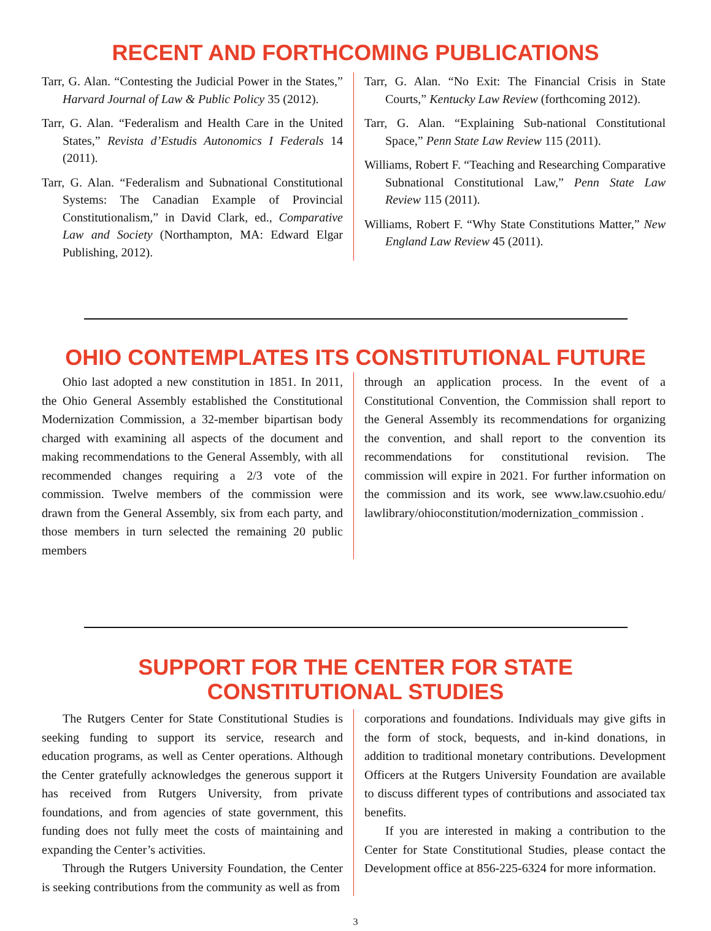RECENT AND FORTHCOMING PUBLICATIONS
Tarr, G. Alan. “Contesting the Judicial Power in the States,” Harvard Journal of Law & Public Policy 35 (2012).
Tarr, G. Alan. “Federalism and Health Care in the United States,” Revista d’Estudis Autonomics I Federals 14 (2011).
Tarr, G. Alan. “Federalism and Subnational Constitutional Systems: The Canadian Example of Provincial Constitutionalism,” in David Clark, ed., Comparative Law and Society (Northampton, MA: Edward Elgar Publishing, 2012).
Tarr, G. Alan. “No Exit: The Financial Crisis in State Courts,” Kentucky Law Review (forthcoming 2012).
Tarr, G. Alan. “Explaining Sub-national Constitutional Space,” Penn State Law Review 115 (2011).
Williams, Robert F. “Teaching and Researching Comparative Subnational Constitutional Law,” Penn State Law Review 115 (2011).
Williams, Robert F. “Why State Constitutions Matter,” New England Law Review 45 (2011).
OHIO CONTEMPLATES ITS CONSTITUTIONAL FUTURE
Ohio last adopted a new constitution in 1851. In 2011, the Ohio General Assembly established the Constitutional Modernization Commission, a 32-member bipartisan body charged with examining all aspects of the document and making recommendations to the General Assembly, with all recommended changes requiring a 2/3 vote of the commission. Twelve members of the commission were drawn from the General Assembly, six from each party, and those members in turn selected the remaining 20 public members
through an application process. In the event of a Constitutional Convention, the Commission shall report to the General Assembly its recommendations for organizing the convention, and shall report to the convention its recommendations for constitutional revision. The commission will expire in 2021. For further information on the commission and its work, see www.law.csuohio.edu/ lawlibrary/ohioconstitution/modernization_commission .
SUPPORT FOR THE CENTER FOR STATE
CONSTITUTIONAL STUDIES
The Rutgers Center for State Constitutional Studies is seeking funding to support its service, research and education programs, as well as Center operations. Although the Center gratefully acknowledges the generous support it has received from Rutgers University, from private foundations, and from agencies of state government, this funding does not fully meet the costs of maintaining and expanding the Center’s activities.
Through the Rutgers University Foundation, the Center is seeking contributions from the community as well as from
corporations and foundations. Individuals may give gifts in the form of stock, bequests, and in-kind donations, in addition to traditional monetary contributions. Development Officers at the Rutgers University Foundation are available to discuss different types of contributions and associated tax benefits.
If you are interested in making a contribution to the Center for State Constitutional Studies, please contact the Development office at 856-225-6324 for more information.
3